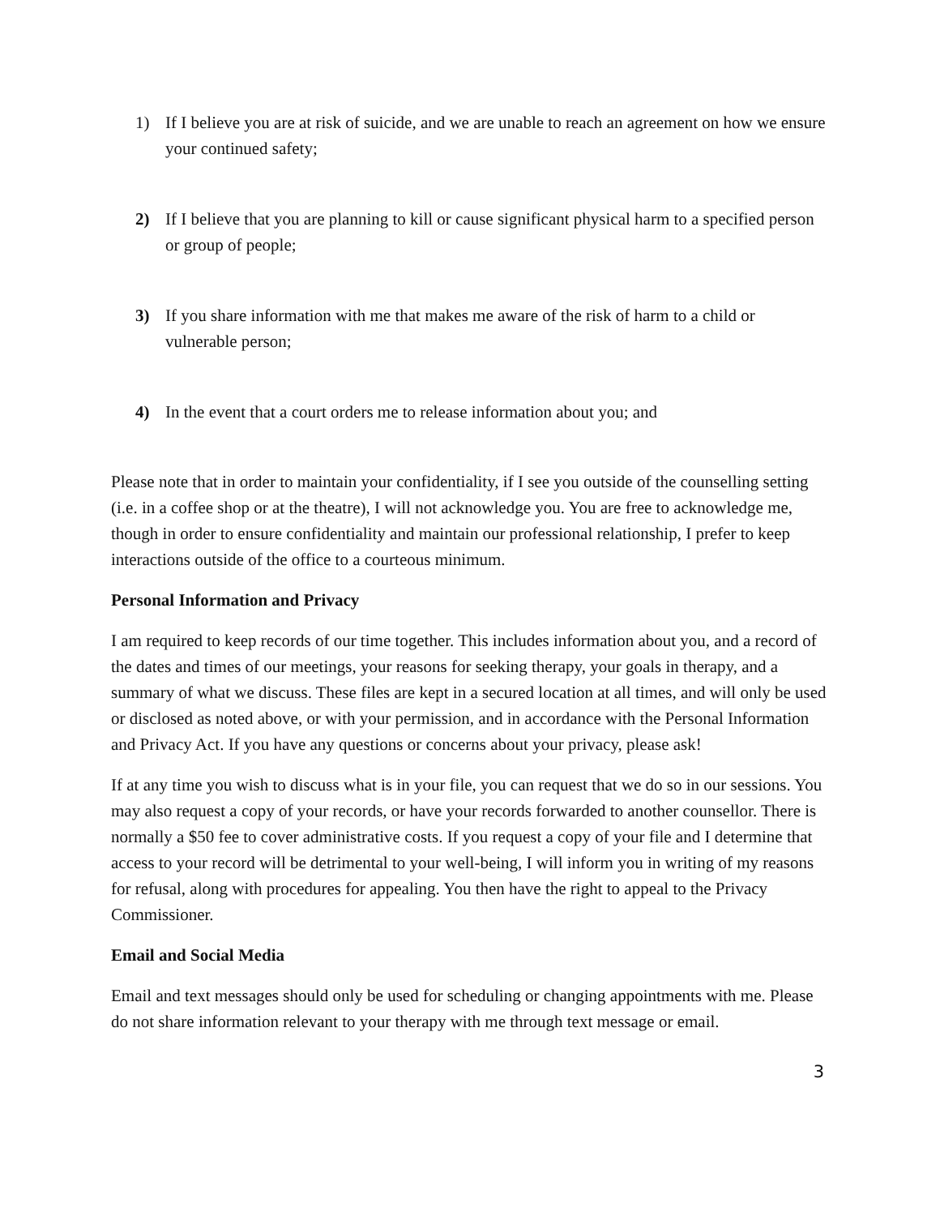1) If I believe you are at risk of suicide, and we are unable to reach an agreement on how we ensure your continued safety;
2) If I believe that you are planning to kill or cause significant physical harm to a specified person or group of people;
3) If you share information with me that makes me aware of the risk of harm to a child or vulnerable person;
4) In the event that a court orders me to release information about you; and
Please note that in order to maintain your confidentiality, if I see you outside of the counselling setting (i.e. in a coffee shop or at the theatre), I will not acknowledge you. You are free to acknowledge me, though in order to ensure confidentiality and maintain our professional relationship, I prefer to keep interactions outside of the office to a courteous minimum.
Personal Information and Privacy
I am required to keep records of our time together. This includes information about you, and a record of the dates and times of our meetings, your reasons for seeking therapy, your goals in therapy, and a summary of what we discuss. These files are kept in a secured location at all times, and will only be used or disclosed as noted above, or with your permission, and in accordance with the Personal Information and Privacy Act. If you have any questions or concerns about your privacy, please ask!
If at any time you wish to discuss what is in your file, you can request that we do so in our sessions. You may also request a copy of your records, or have your records forwarded to another counsellor. There is normally a $50 fee to cover administrative costs. If you request a copy of your file and I determine that access to your record will be detrimental to your well-being, I will inform you in writing of my reasons for refusal, along with procedures for appealing. You then have the right to appeal to the Privacy Commissioner.
Email and Social Media
Email and text messages should only be used for scheduling or changing appointments with me. Please do not share information relevant to your therapy with me through text message or email.
3